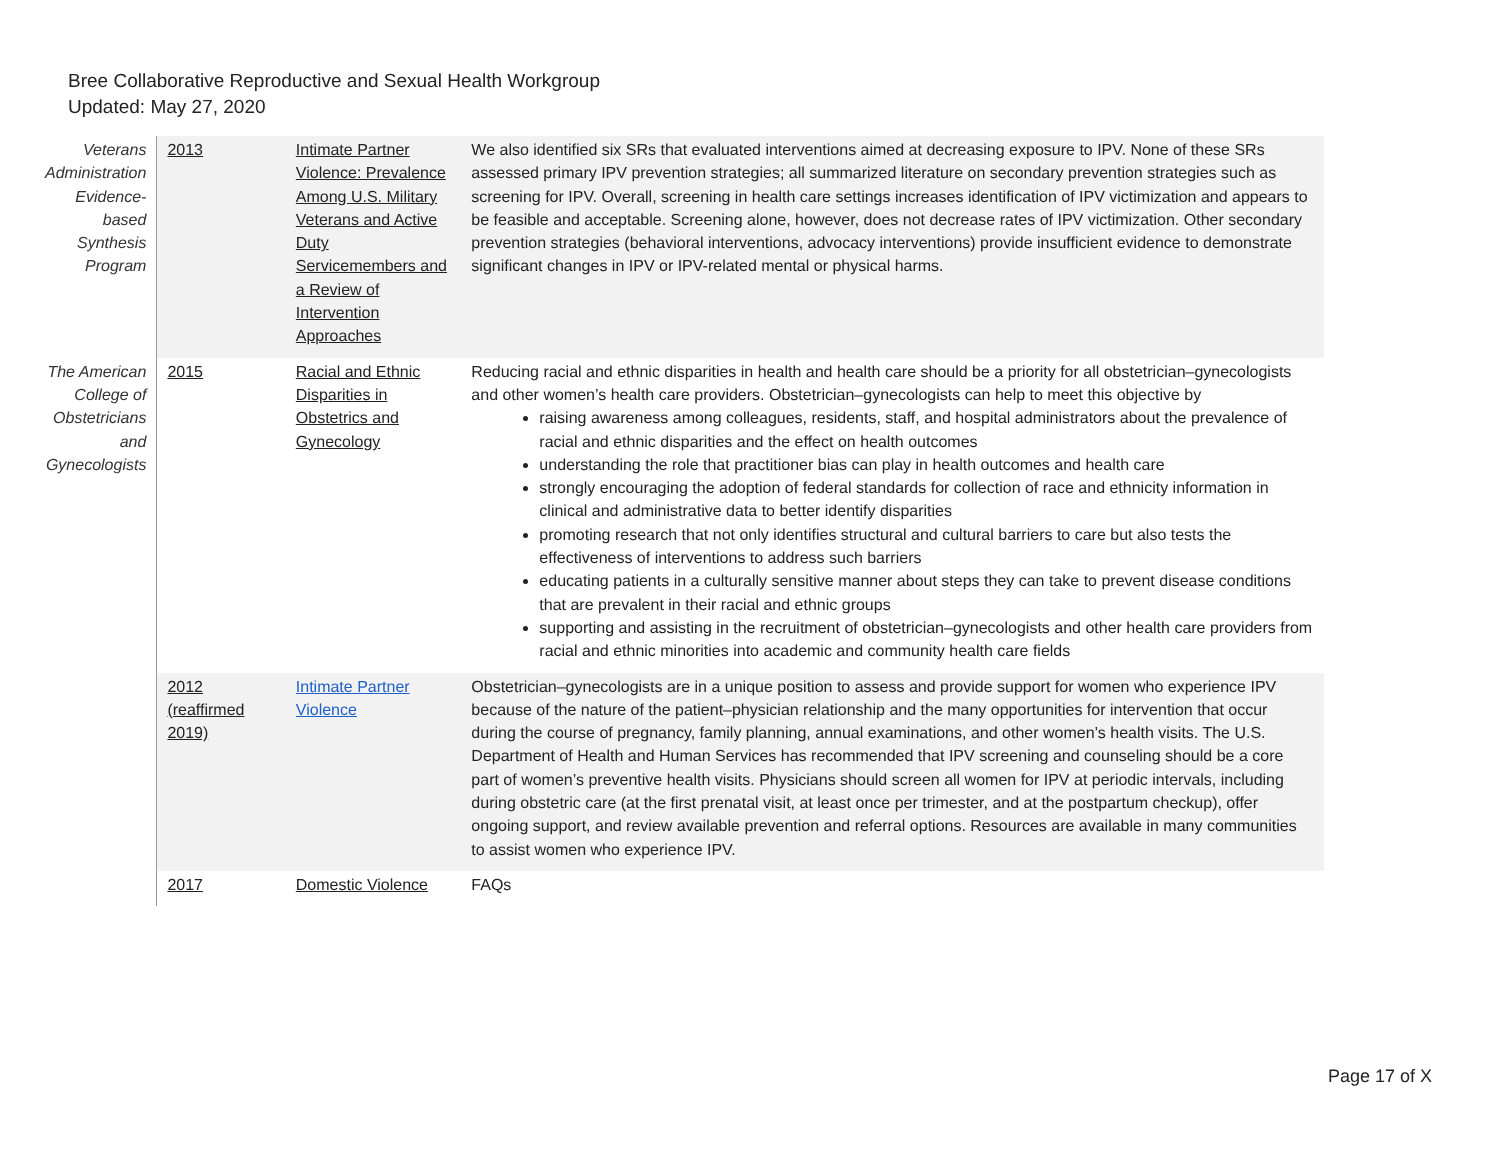Bree Collaborative Reproductive and Sexual Health Workgroup
Updated: May 27, 2020
| Veterans Administration Evidence-based Synthesis Program | 2013 | Intimate Partner Violence: Prevalence Among U.S. Military Veterans and Active Duty Servicemembers and a Review of Intervention Approaches | We also identified six SRs that evaluated interventions aimed at decreasing exposure to IPV. None of these SRs assessed primary IPV prevention strategies; all summarized literature on secondary prevention strategies such as screening for IPV. Overall, screening in health care settings increases identification of IPV victimization and appears to be feasible and acceptable. Screening alone, however, does not decrease rates of IPV victimization. Other secondary prevention strategies (behavioral interventions, advocacy interventions) provide insufficient evidence to demonstrate significant changes in IPV or IPV-related mental or physical harms. |
| The American College of Obstetricians and Gynecologists | 2015 | Racial and Ethnic Disparities in Obstetrics and Gynecology | Reducing racial and ethnic disparities in health and health care should be a priority for all obstetrician–gynecologists and other women’s health care providers. Obstetrician–gynecologists can help to meet this objective by raising awareness among colleagues, residents, staff, and hospital administrators about the prevalence of racial and ethnic disparities and the effect on health outcomes understanding the role that practitioner bias can play in health outcomes and health care strongly encouraging the adoption of federal standards for collection of race and ethnicity information in clinical and administrative data to better identify disparities promoting research that not only identifies structural and cultural barriers to care but also tests the effectiveness of interventions to address such barriers educating patients in a culturally sensitive manner about steps they can take to prevent disease conditions that are prevalent in their racial and ethnic groups supporting and assisting in the recruitment of obstetrician–gynecologists and other health care providers from racial and ethnic minorities into academic and community health care fields |
| | 2012 (reaffirmed 2019) | Intimate Partner Violence | Obstetrician–gynecologists are in a unique position to assess and provide support for women who experience IPV because of the nature of the patient–physician relationship and the many opportunities for intervention that occur during the course of pregnancy, family planning, annual examinations, and other women’s health visits. The U.S. Department of Health and Human Services has recommended that IPV screening and counseling should be a core part of women’s preventive health visits. Physicians should screen all women for IPV at periodic intervals, including during obstetric care (at the first prenatal visit, at least once per trimester, and at the postpartum checkup), offer ongoing support, and review available prevention and referral options. Resources are available in many communities to assist women who experience IPV. |
| | 2017 | Domestic Violence | FAQs |
Page 17 of X